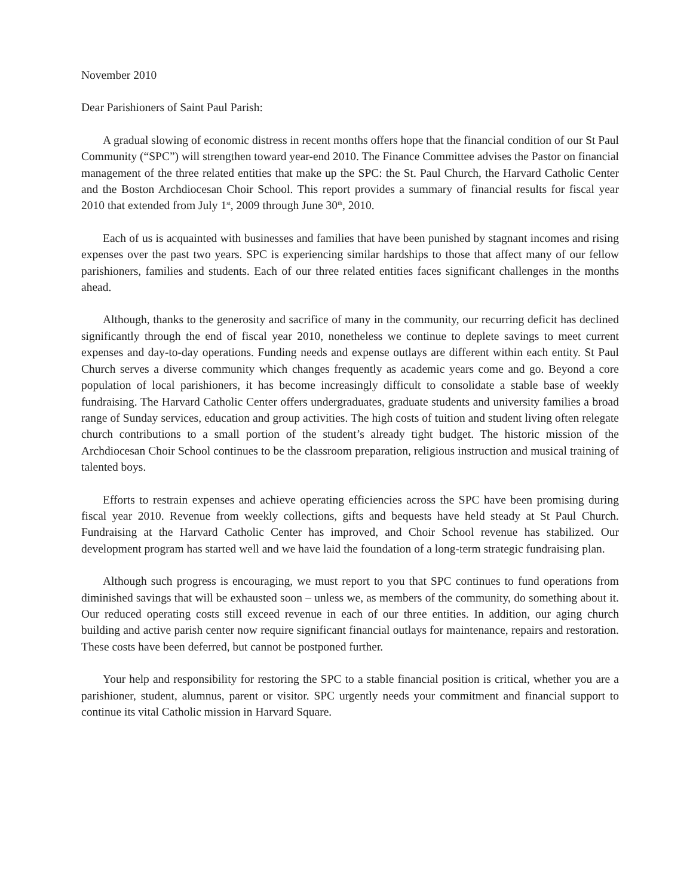November 2010
Dear Parishioners of Saint Paul Parish:
A gradual slowing of economic distress in recent months offers hope that the financial condition of our St Paul Community (“SPC”) will strengthen toward year-end 2010. The Finance Committee advises the Pastor on financial management of the three related entities that make up the SPC: the St. Paul Church, the Harvard Catholic Center and the Boston Archdiocesan Choir School. This report provides a summary of financial results for fiscal year 2010 that extended from July 1<sup>st</sup>, 2009 through June 30<sup>th</sup>, 2010.
Each of us is acquainted with businesses and families that have been punished by stagnant incomes and rising expenses over the past two years. SPC is experiencing similar hardships to those that affect many of our fellow parishioners, families and students. Each of our three related entities faces significant challenges in the months ahead.
Although, thanks to the generosity and sacrifice of many in the community, our recurring deficit has declined significantly through the end of fiscal year 2010, nonetheless we continue to deplete savings to meet current expenses and day-to-day operations. Funding needs and expense outlays are different within each entity. St Paul Church serves a diverse community which changes frequently as academic years come and go. Beyond a core population of local parishioners, it has become increasingly difficult to consolidate a stable base of weekly fundraising. The Harvard Catholic Center offers undergraduates, graduate students and university families a broad range of Sunday services, education and group activities. The high costs of tuition and student living often relegate church contributions to a small portion of the student’s already tight budget. The historic mission of the Archdiocesan Choir School continues to be the classroom preparation, religious instruction and musical training of talented boys.
Efforts to restrain expenses and achieve operating efficiencies across the SPC have been promising during fiscal year 2010. Revenue from weekly collections, gifts and bequests have held steady at St Paul Church. Fundraising at the Harvard Catholic Center has improved, and Choir School revenue has stabilized. Our development program has started well and we have laid the foundation of a long-term strategic fundraising plan.
Although such progress is encouraging, we must report to you that SPC continues to fund operations from diminished savings that will be exhausted soon – unless we, as members of the community, do something about it. Our reduced operating costs still exceed revenue in each of our three entities. In addition, our aging church building and active parish center now require significant financial outlays for maintenance, repairs and restoration. These costs have been deferred, but cannot be postponed further.
Your help and responsibility for restoring the SPC to a stable financial position is critical, whether you are a parishioner, student, alumnus, parent or visitor. SPC urgently needs your commitment and financial support to continue its vital Catholic mission in Harvard Square.